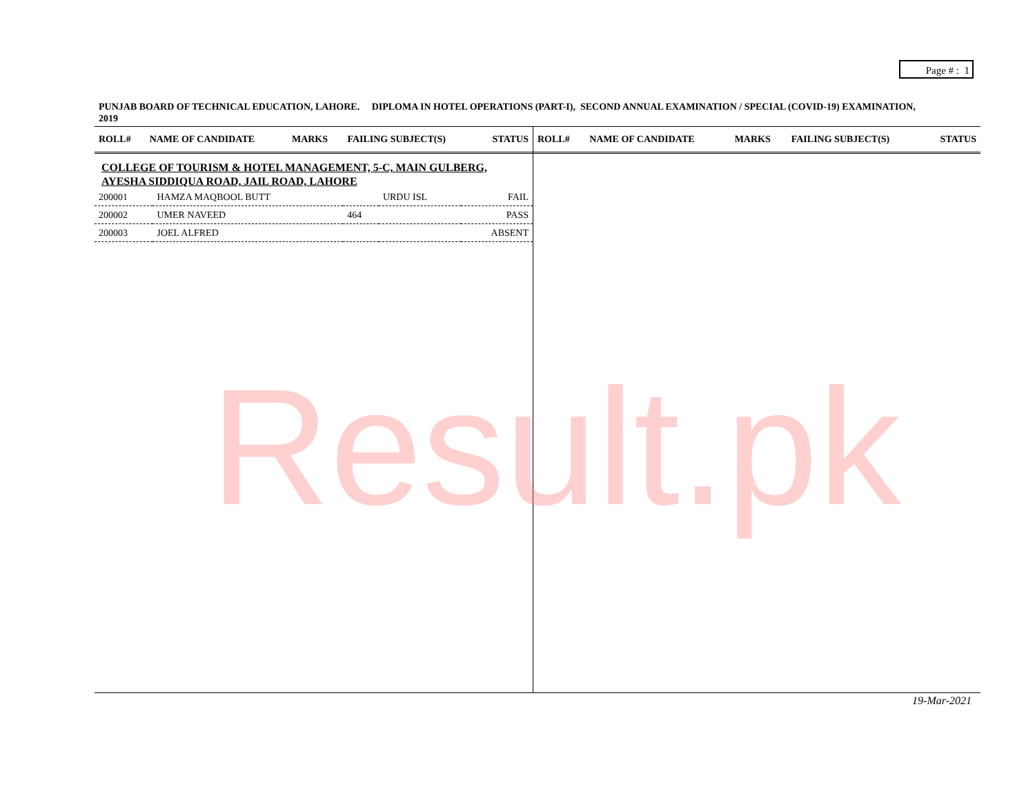Page # : 1
PUNJAB BOARD OF TECHNICAL EDUCATION, LAHORE. DIPLOMA IN HOTEL OPERATIONS (PART-I), SECOND ANNUAL EXAMINATION / SPECIAL (COVID-19) EXAMINATION, 2019
| ROLL# | NAME OF CANDIDATE | MARKS | FAILING SUBJECT(S) | STATUS |
| --- | --- | --- | --- | --- |
COLLEGE OF TOURISM & HOTEL MANAGEMENT, 5-C, MAIN GULBERG, AYESHA SIDDIQUA ROAD, JAIL ROAD, LAHORE
| 200001 | HAMZA MAQBOOL BUTT | | URDU ISL | FAIL |
| 200002 | UMER NAVEED | 464 | | PASS |
| 200003 | JOEL ALFRED | | | ABSENT |
| ROLL# | NAME OF CANDIDATE | MARKS | FAILING SUBJECT(S) | STATUS |
| --- | --- | --- | --- | --- |
Result.pk
19-Mar-2021